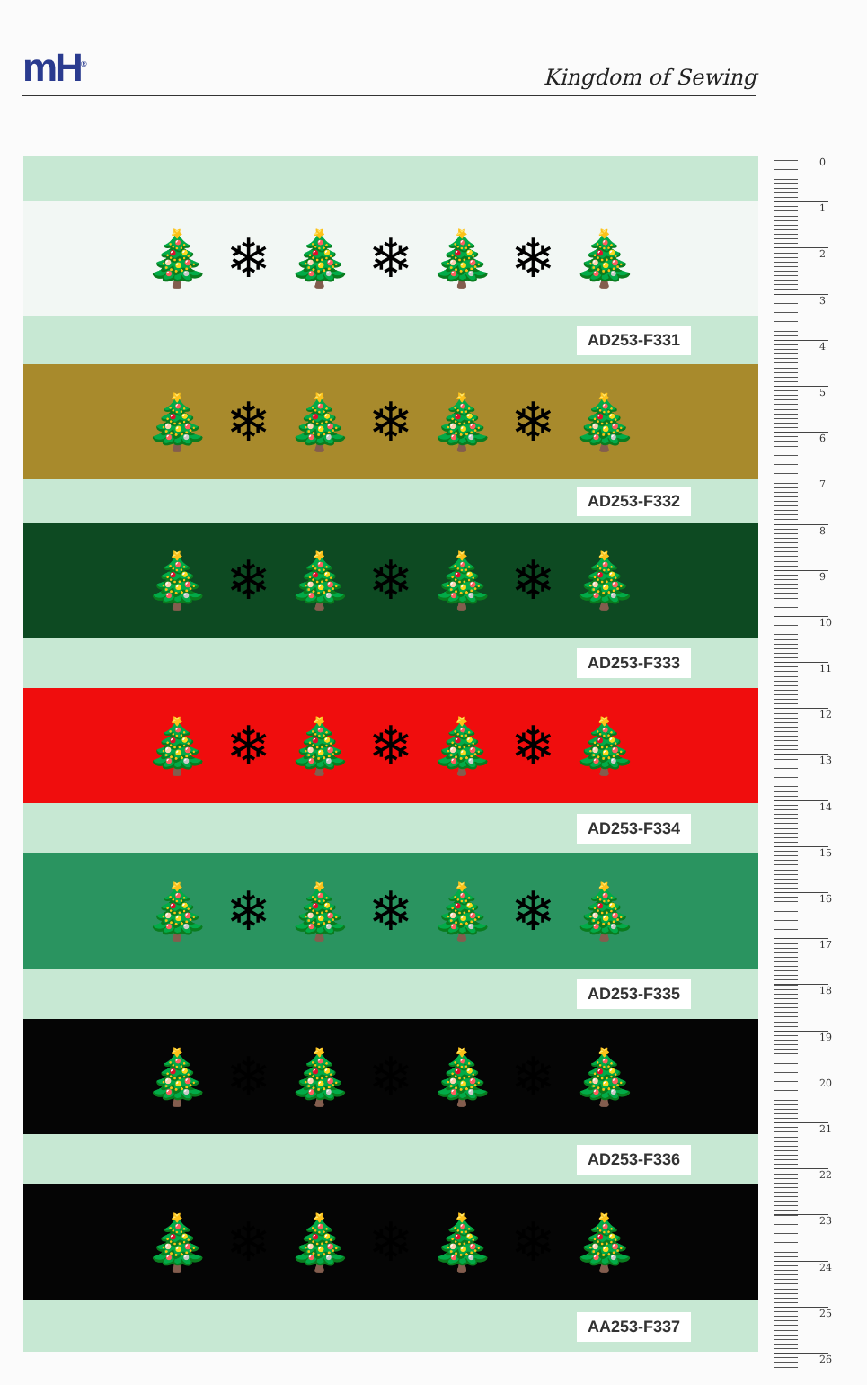mH<sup>®</sup>
Kingdom of Sewing
🎄 ❄ 🎄 ❄ 🎄 ❄ 🎄
AD253-F331
🎄 ❄ 🎄 ❄ 🎄 ❄ 🎄
AD253-F332
🎄 ❄ 🎄 ❄ 🎄 ❄ 🎄
AD253-F333
🎄 ❄ 🎄 ❄ 🎄 ❄ 🎄
AD253-F334
🎄 ❄ 🎄 ❄ 🎄 ❄ 🎄
AD253-F335
🎄 ❄ 🎄 ❄ 🎄 ❄ 🎄
AD253-F336
🎄 ❄ 🎄 ❄ 🎄 ❄ 🎄
AA253-F337
0
1
2
3
4
5
6
7
8
9
10
11
12
13
14
15
16
17
18
19
20
21
22
23
24
25
26